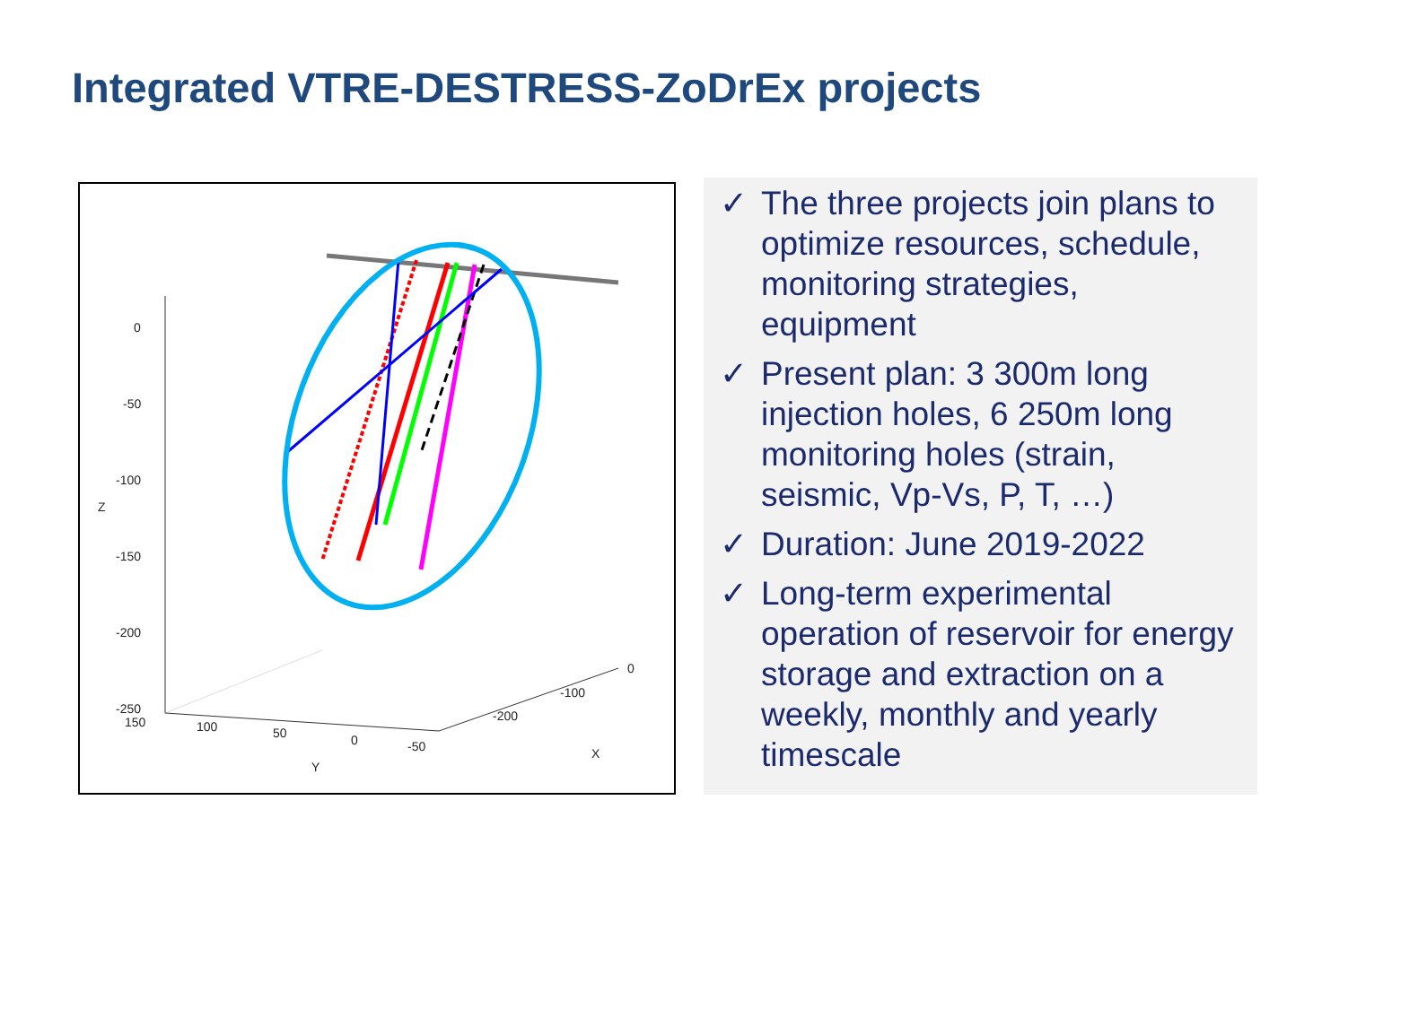Integrated VTRE-DESTRESS-ZoDrEx projects
0
-50
-100
-150
-200
-250
150
100
50
0
-50
0
-100
-200
Z
Y
X
✓ The three projects join plans to optimize resources, schedule, monitoring strategies, equipment
✓ Present plan: 3 300m long injection holes, 6 250m long monitoring holes (strain, seismic, Vp-Vs, P, T, …)
✓ Duration: June 2019-2022
✓ Long-term experimental operation of reservoir for energy storage and extraction on a weekly, monthly and yearly timescale